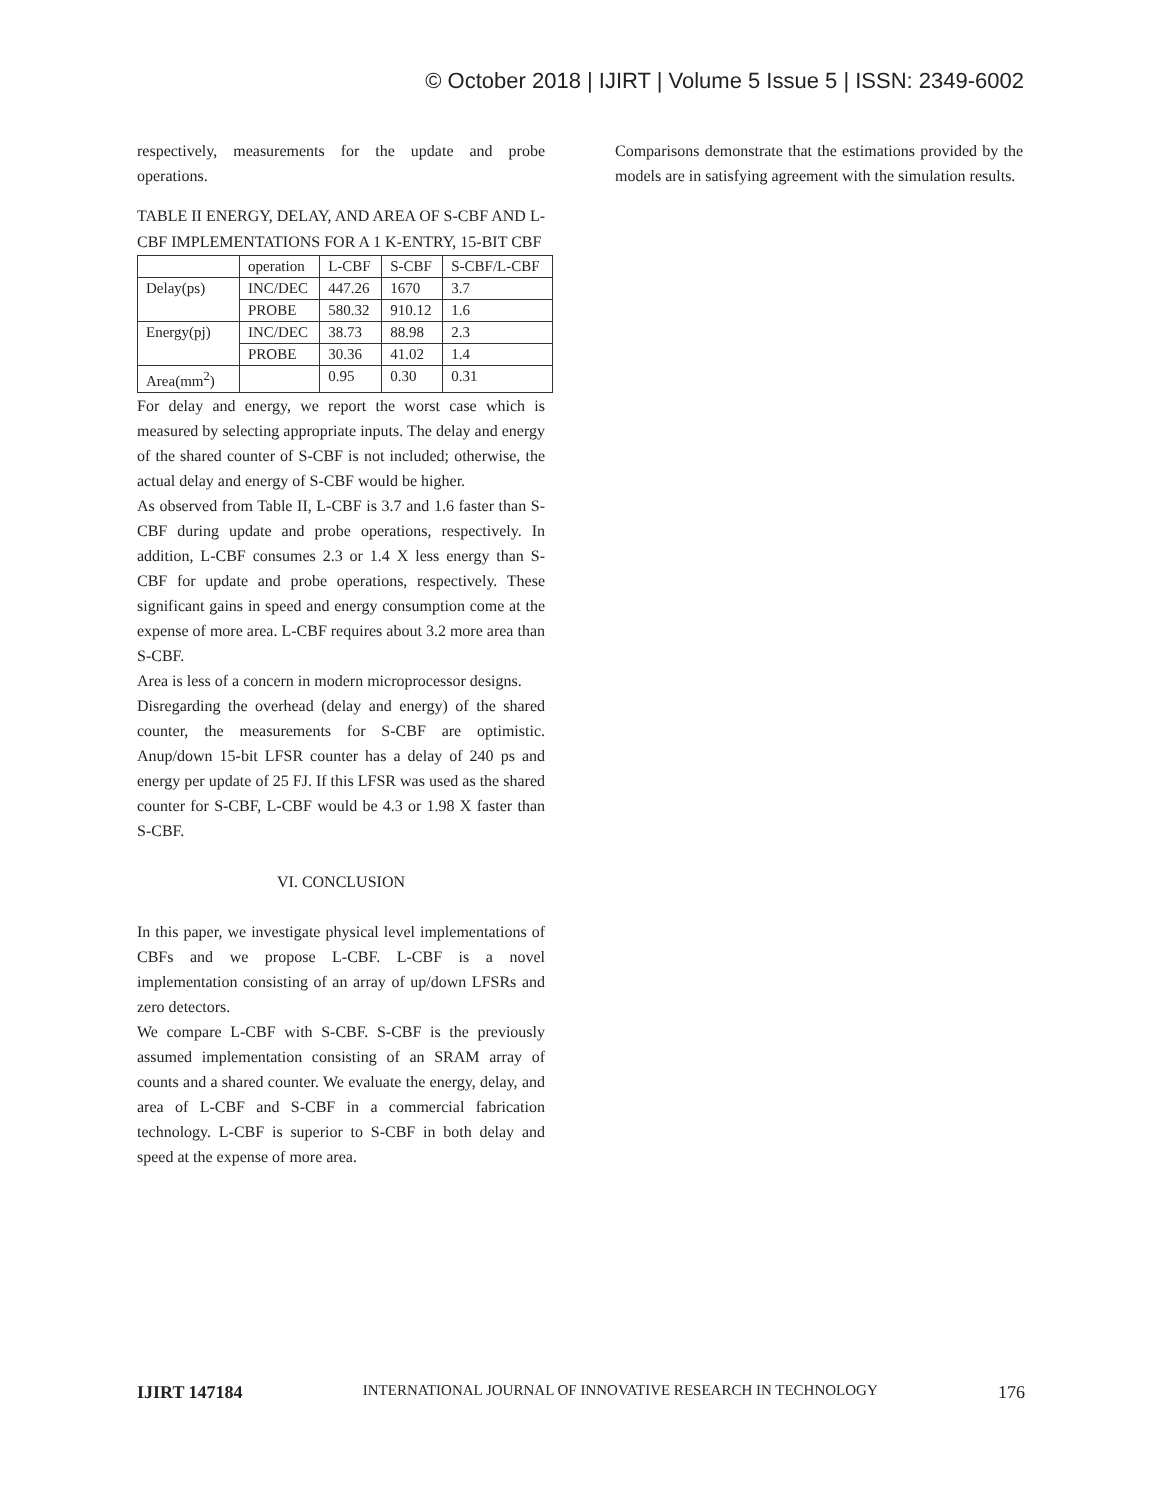© October 2018 | IJIRT | Volume 5 Issue 5 | ISSN: 2349-6002
respectively, measurements for the update and probe operations.
TABLE II ENERGY, DELAY, AND AREA OF S-CBF AND L-CBF IMPLEMENTATIONS FOR A 1 K-ENTRY, 15-BIT CBF
| | operation | L-CBF | S-CBF | S-CBF/L-CBF |
| Delay(ps) | INC/DEC | 447.26 | 1670 | 3.7 |
| | PROBE | 580.32 | 910.12 | 1.6 |
| Energy(pj) | INC/DEC | 38.73 | 88.98 | 2.3 |
| | PROBE | 30.36 | 41.02 | 1.4 |
| Area(mm<sup>2</sup>) | | 0.95 | 0.30 | 0.31 |
For delay and energy, we report the worst case which is measured by selecting appropriate inputs. The delay and energy of the shared counter of S-CBF is not included; otherwise, the actual delay and energy of S-CBF would be higher.
As observed from Table II, L-CBF is 3.7 and 1.6 faster than S-CBF during update and probe operations, respectively. In addition, L-CBF consumes 2.3 or 1.4 X less energy than S-CBF for update and probe operations, respectively. These significant gains in speed and energy consumption come at the expense of more area. L-CBF requires about 3.2 more area than S-CBF.
Area is less of a concern in modern microprocessor designs.
Disregarding the overhead (delay and energy) of the shared counter, the measurements for S-CBF are optimistic. Anup/down 15-bit LFSR counter has a delay of 240 ps and energy per update of 25 FJ. If this LFSR was used as the shared counter for S-CBF, L-CBF would be 4.3 or 1.98 X faster than S-CBF.
VI. CONCLUSION
In this paper, we investigate physical level implementations of CBFs and we propose L-CBF. L-CBF is a novel implementation consisting of an array of up/down LFSRs and zero detectors.
We compare L-CBF with S-CBF. S-CBF is the previously assumed implementation consisting of an SRAM array of counts and a shared counter. We evaluate the energy, delay, and area of L-CBF and S-CBF in a commercial fabrication technology. L-CBF is superior to S-CBF in both delay and speed at the expense of more area.
Comparisons demonstrate that the estimations provided by the models are in satisfying agreement with the simulation results.
IJIRT 147184 INTERNATIONAL JOURNAL OF INNOVATIVE RESEARCH IN TECHNOLOGY 176